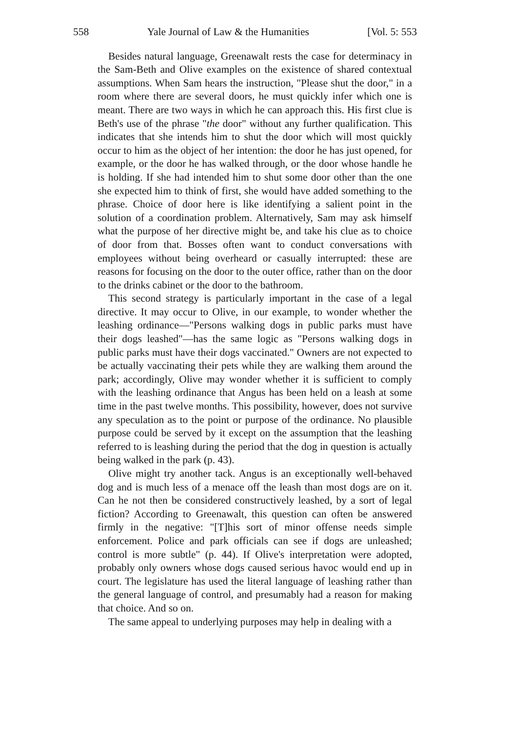558 Yale Journal of Law & the Humanities [Vol. 5: 553
Besides natural language, Greenawalt rests the case for determinacy in the Sam-Beth and Olive examples on the existence of shared contextual assumptions. When Sam hears the instruction, "Please shut the door," in a room where there are several doors, he must quickly infer which one is meant. There are two ways in which he can approach this. His first clue is Beth's use of the phrase "the door" without any further qualification. This indicates that she intends him to shut the door which will most quickly occur to him as the object of her intention: the door he has just opened, for example, or the door he has walked through, or the door whose handle he is holding. If she had intended him to shut some door other than the one she expected him to think of first, she would have added something to the phrase. Choice of door here is like identifying a salient point in the solution of a coordination problem. Alternatively, Sam may ask himself what the purpose of her directive might be, and take his clue as to choice of door from that. Bosses often want to conduct conversations with employees without being overheard or casually interrupted: these are reasons for focusing on the door to the outer office, rather than on the door to the drinks cabinet or the door to the bathroom.
This second strategy is particularly important in the case of a legal directive. It may occur to Olive, in our example, to wonder whether the leashing ordinance—"Persons walking dogs in public parks must have their dogs leashed"—has the same logic as "Persons walking dogs in public parks must have their dogs vaccinated." Owners are not expected to be actually vaccinating their pets while they are walking them around the park; accordingly, Olive may wonder whether it is sufficient to comply with the leashing ordinance that Angus has been held on a leash at some time in the past twelve months. This possibility, however, does not survive any speculation as to the point or purpose of the ordinance. No plausible purpose could be served by it except on the assumption that the leashing referred to is leashing during the period that the dog in question is actually being walked in the park (p. 43).
Olive might try another tack. Angus is an exceptionally well-behaved dog and is much less of a menace off the leash than most dogs are on it. Can he not then be considered constructively leashed, by a sort of legal fiction? According to Greenawalt, this question can often be answered firmly in the negative: "[T]his sort of minor offense needs simple enforcement. Police and park officials can see if dogs are unleashed; control is more subtle" (p. 44). If Olive's interpretation were adopted, probably only owners whose dogs caused serious havoc would end up in court. The legislature has used the literal language of leashing rather than the general language of control, and presumably had a reason for making that choice. And so on.
The same appeal to underlying purposes may help in dealing with a